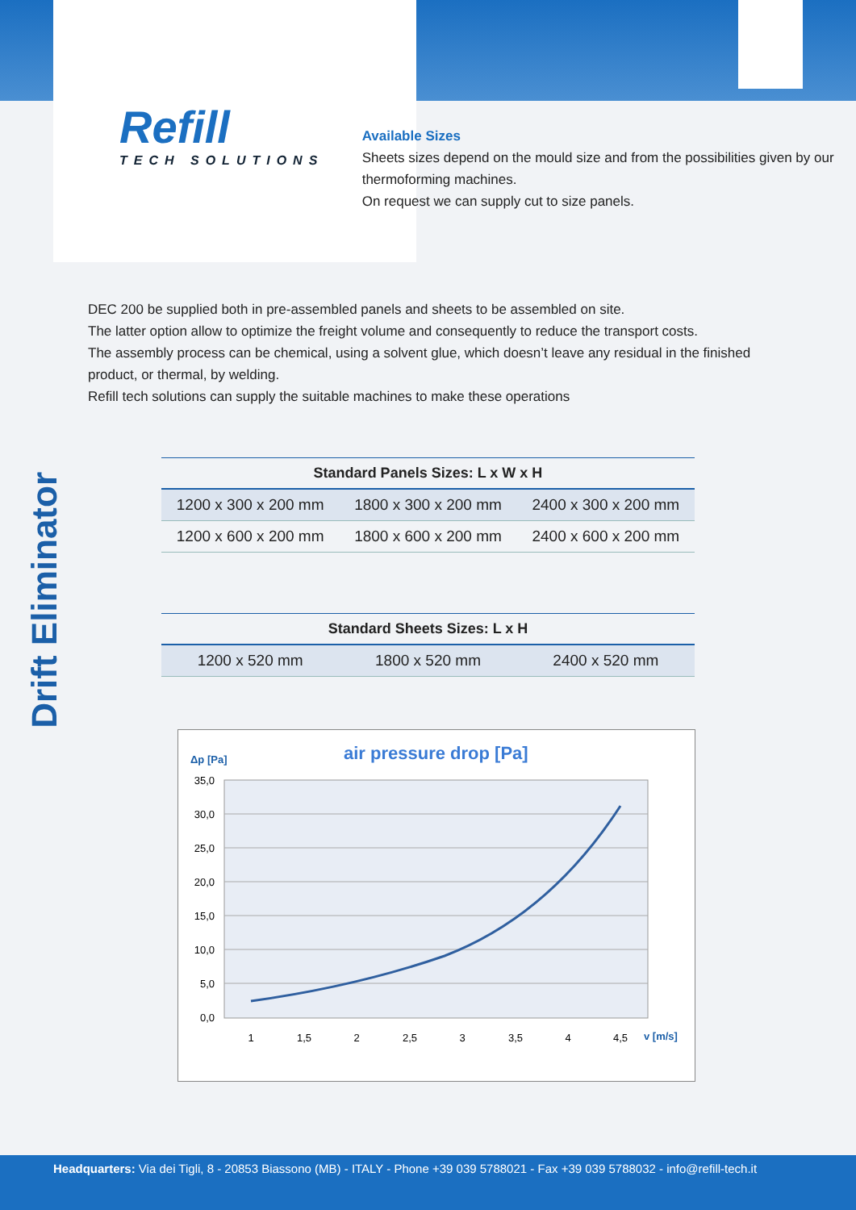Refill
TECH SOLUTIONS
Available Sizes
Sheets sizes depend on the mould size and from the possibilities given by our thermoforming machines.
On request we can supply cut to size panels.
Drift Eliminator
DEC 200 be supplied both in pre-assembled panels and sheets to be assembled on site.
The latter option allow to optimize the freight volume and consequently to reduce the transport costs.
The assembly process can be chemical, using a solvent glue, which doesn’t leave any residual in the finished product, or thermal, by welding.
Refill tech solutions can supply the suitable machines to make these operations
| Standard Panels Sizes: L x W x H | | |
| --- | --- | --- |
| 1200 x 300 x 200 mm | 1800 x 300 x 200 mm | 2400 x 300 x 200 mm |
| 1200 x 600 x 200 mm | 1800 x 600 x 200 mm | 2400 x 600 x 200 mm |
| Standard Sheets Sizes: L x H | | |
| --- | --- | --- |
| 1200 x 520 mm | 1800 x 520 mm | 2400 x 520 mm |
Δp [Pa]
air pressure drop [Pa]
35,0
30,0
25,0
20,0
15,0
10,0
5,0
0,0
1
1,5
2
2,5
3
3,5
4
4,5
v [m/s]
Headquarters: Via dei Tigli, 8 - 20853 Biassono (MB) - ITALY - Phone +39 039 5788021 - Fax +39 039 5788032 - info@refill-tech.it